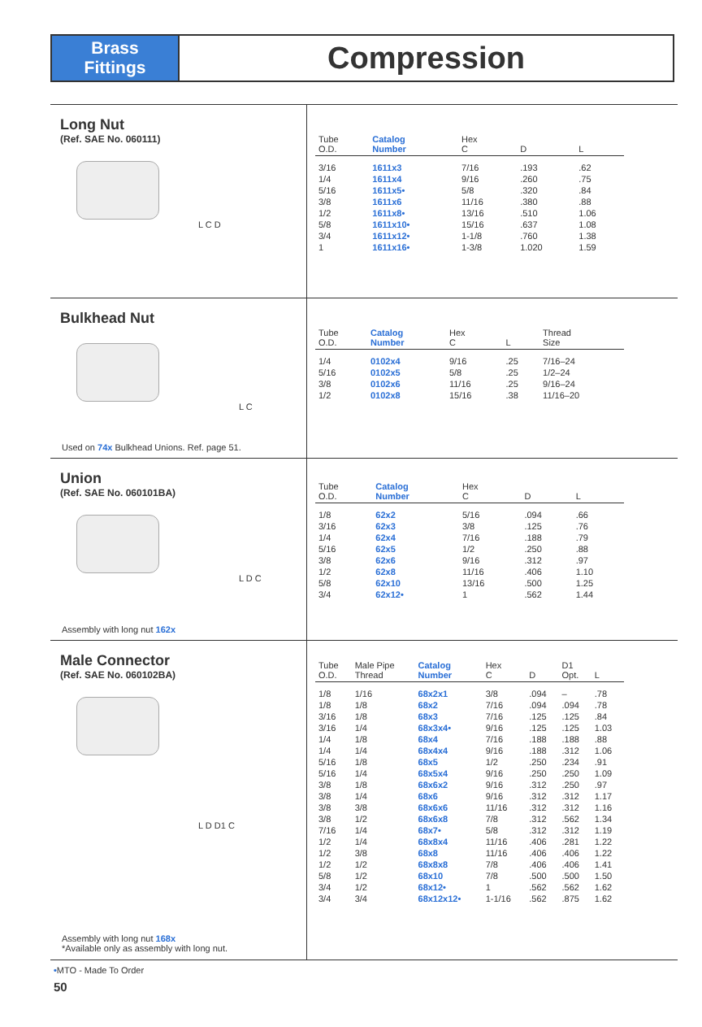Brass
Fittings
Compression
Long Nut
(Ref. SAE No. 060111)
L C D
| Tube O.D. | Catalog Number | Hex C | D | L |
| --- | --- | --- | --- | --- |
| 3/16 | 1611x3 | 7/16 | .193 | .62 |
| 1/4 | 1611x4 | 9/16 | .260 | .75 |
| 5/16 | 1611x5• | 5/8 | .320 | .84 |
| 3/8 | 1611x6 | 11/16 | .380 | .88 |
| 1/2 | 1611x8• | 13/16 | .510 | 1.06 |
| 5/8 | 1611x10• | 15/16 | .637 | 1.08 |
| 3/4 | 1611x12• | 1-1/8 | .760 | 1.38 |
| 1 | 1611x16• | 1-3/8 | 1.020 | 1.59 |
Bulkhead Nut
L C
Used on 74x Bulkhead Unions. Ref. page 51.
| Tube O.D. | Catalog Number | Hex C | L | Thread Size |
| --- | --- | --- | --- | --- |
| 1/4 | 0102x4 | 9/16 | .25 | 7/16–24 |
| 5/16 | 0102x5 | 5/8 | .25 | 1/2–24 |
| 3/8 | 0102x6 | 11/16 | .25 | 9/16–24 |
| 1/2 | 0102x8 | 15/16 | .38 | 11/16–20 |
Union
(Ref. SAE No. 060101BA)
L D C
Assembly with long nut 162x
| Tube O.D. | Catalog Number | Hex C | D | L |
| --- | --- | --- | --- | --- |
| 1/8 | 62x2 | 5/16 | .094 | .66 |
| 3/16 | 62x3 | 3/8 | .125 | .76 |
| 1/4 | 62x4 | 7/16 | .188 | .79 |
| 5/16 | 62x5 | 1/2 | .250 | .88 |
| 3/8 | 62x6 | 9/16 | .312 | .97 |
| 1/2 | 62x8 | 11/16 | .406 | 1.10 |
| 5/8 | 62x10 | 13/16 | .500 | 1.25 |
| 3/4 | 62x12• | 1 | .562 | 1.44 |
Male Connector
(Ref. SAE No. 060102BA)
L D D1 C
Assembly with long nut 168x
*Available only as assembly with long nut.
| Tube O.D. | Male Pipe Thread | Catalog Number | Hex C | D | D1 Opt. | L |
| --- | --- | --- | --- | --- | --- | --- |
| 1/8 | 1/16 | 68x2x1 | 3/8 | .094 | – | .78 |
| 1/8 | 1/8 | 68x2 | 7/16 | .094 | .094 | .78 |
| 3/16 | 1/8 | 68x3 | 7/16 | .125 | .125 | .84 |
| 3/16 | 1/4 | 68x3x4• | 9/16 | .125 | .125 | 1.03 |
| 1/4 | 1/8 | 68x4 | 7/16 | .188 | .188 | .88 |
| 1/4 | 1/4 | 68x4x4 | 9/16 | .188 | .312 | 1.06 |
| 5/16 | 1/8 | 68x5 | 1/2 | .250 | .234 | .91 |
| 5/16 | 1/4 | 68x5x4 | 9/16 | .250 | .250 | 1.09 |
| 3/8 | 1/8 | 68x6x2 | 9/16 | .312 | .250 | .97 |
| 3/8 | 1/4 | 68x6 | 9/16 | .312 | .312 | 1.17 |
| 3/8 | 3/8 | 68x6x6 | 11/16 | .312 | .312 | 1.16 |
| 3/8 | 1/2 | 68x6x8 | 7/8 | .312 | .562 | 1.34 |
| 7/16 | 1/4 | 68x7• | 5/8 | .312 | .312 | 1.19 |
| 1/2 | 1/4 | 68x8x4 | 11/16 | .406 | .281 | 1.22 |
| 1/2 | 3/8 | 68x8 | 11/16 | .406 | .406 | 1.22 |
| 1/2 | 1/2 | 68x8x8 | 7/8 | .406 | .406 | 1.41 |
| 5/8 | 1/2 | 68x10 | 7/8 | .500 | .500 | 1.50 |
| 3/4 | 1/2 | 68x12• | 1 | .562 | .562 | 1.62 |
| 3/4 | 3/4 | 68x12x12• | 1-1/16 | .562 | .875 | 1.62 |
•MTO - Made To Order
50